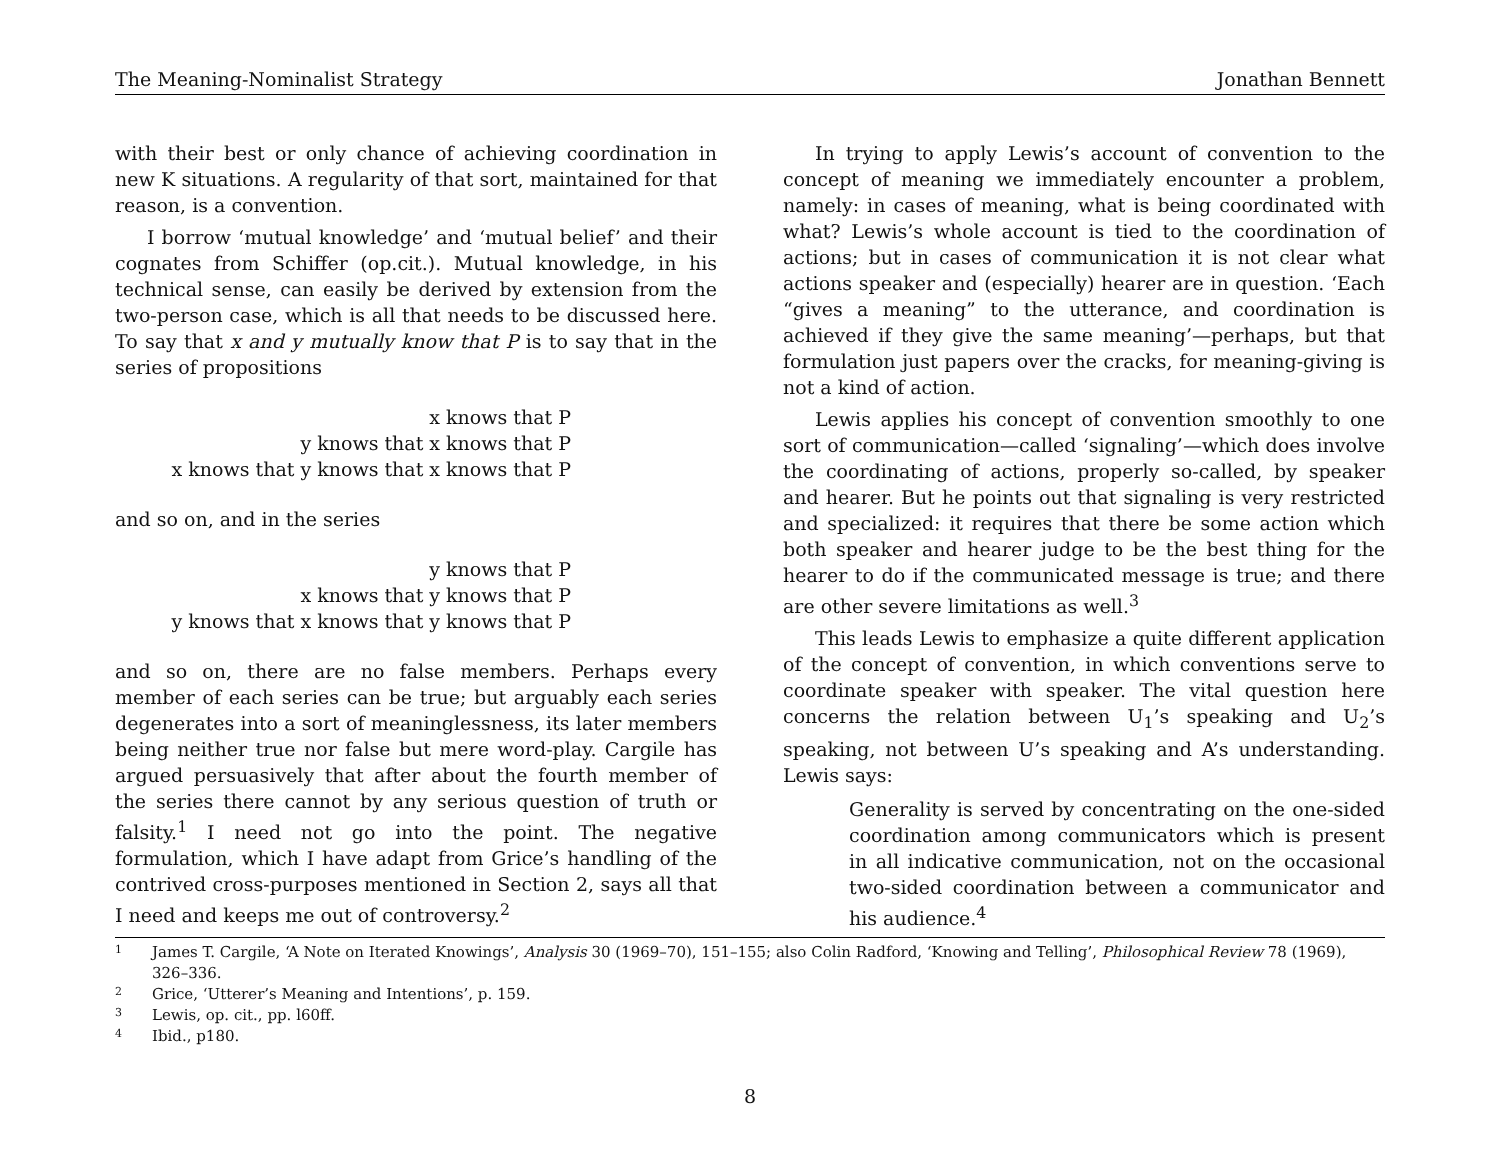The Meaning-Nominalist Strategy Jonathan Bennett
with their best or only chance of achieving coordination in new K situations. A regularity of that sort, maintained for that reason, is a convention.
I borrow ‘mutual knowledge’ and ‘mutual belief’ and their cognates from Schiffer (op.cit.). Mutual knowledge, in his technical sense, can easily be derived by extension from the two-person case, which is all that needs to be discussed here. To say that x and y mutually know that P is to say that in the series of propositions
x knows that P
y knows that x knows that P
x knows that y knows that x knows that P
and so on, and in the series
y knows that P
x knows that y knows that P
y knows that x knows that y knows that P
and so on, there are no false members. Perhaps every member of each series can be true; but arguably each series degenerates into a sort of meaninglessness, its later members being neither true nor false but mere word-play. Cargile has argued persuasively that after about the fourth member of the series there cannot by any serious question of truth or falsity.<sup>1</sup> I need not go into the point. The negative formulation, which I have adapt from Grice’s handling of the contrived cross-purposes mentioned in Section 2, says all that I need and keeps me out of controversy.<sup>2</sup>
In trying to apply Lewis’s account of convention to the concept of meaning we immediately encounter a problem, namely: in cases of meaning, what is being coordinated with what? Lewis’s whole account is tied to the coordination of actions; but in cases of communication it is not clear what actions speaker and (especially) hearer are in question. ‘Each “gives a meaning” to the utterance, and coordination is achieved if they give the same meaning’—perhaps, but that formulation just papers over the cracks, for meaning-giving is not a kind of action.
Lewis applies his concept of convention smoothly to one sort of communication—called ‘signaling’—which does involve the coordinating of actions, properly so-called, by speaker and hearer. But he points out that signaling is very restricted and specialized: it requires that there be some action which both speaker and hearer judge to be the best thing for the hearer to do if the communicated message is true; and there are other severe limitations as well.<sup>3</sup>
This leads Lewis to emphasize a quite different application of the concept of convention, in which conventions serve to coordinate speaker with speaker. The vital question here concerns the relation between U<sub>1</sub>’s speaking and U<sub>2</sub>’s speaking, not between U’s speaking and A’s understanding. Lewis says:
Generality is served by concentrating on the one-sided coordination among communicators which is present in all indicative communication, not on the occasional two-sided coordination between a communicator and his audience.<sup>4</sup>
1 James T. Cargile, ‘A Note on Iterated Knowings’, Analysis 30 (1969–70), 151–155; also Colin Radford, ‘Knowing and Telling’, Philosophical Review 78 (1969), 326–336.
2 Grice, ‘Utterer’s Meaning and Intentions’, p. 159.
3 Lewis, op. cit., pp. l60ff.
4 Ibid., p180.
8